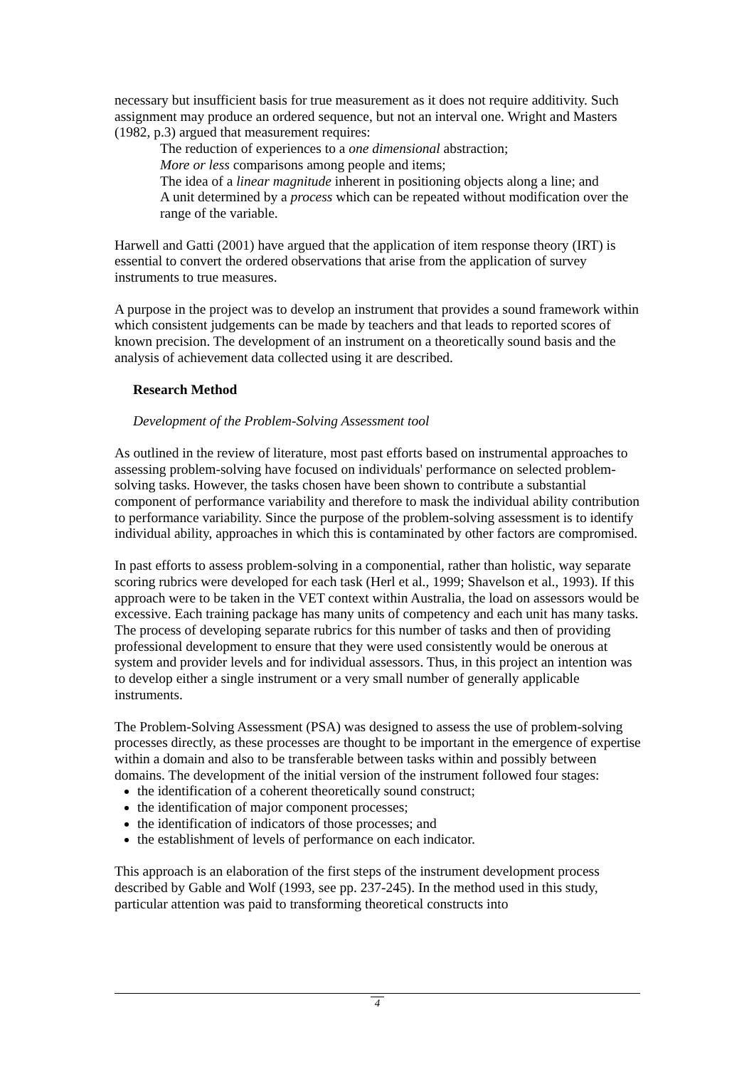necessary but insufficient basis for true measurement as it does not require additivity. Such assignment may produce an ordered sequence, but not an interval one. Wright and Masters (1982, p.3) argued that measurement requires:
The reduction of experiences to a one dimensional abstraction;
More or less comparisons among people and items;
The idea of a linear magnitude inherent in positioning objects along a line; and
A unit determined by a process which can be repeated without modification over the range of the variable.
Harwell and Gatti (2001) have argued that the application of item response theory (IRT) is essential to convert the ordered observations that arise from the application of survey instruments to true measures.
A purpose in the project was to develop an instrument that provides a sound framework within which consistent judgements can be made by teachers and that leads to reported scores of known precision. The development of an instrument on a theoretically sound basis and the analysis of achievement data collected using it are described.
Research Method
Development of the Problem-Solving Assessment tool
As outlined in the review of literature, most past efforts based on instrumental approaches to assessing problem-solving have focused on individuals' performance on selected problem-solving tasks. However, the tasks chosen have been shown to contribute a substantial component of performance variability and therefore to mask the individual ability contribution to performance variability. Since the purpose of the problem-solving assessment is to identify individual ability, approaches in which this is contaminated by other factors are compromised.
In past efforts to assess problem-solving in a componential, rather than holistic, way separate scoring rubrics were developed for each task (Herl et al., 1999; Shavelson et al., 1993). If this approach were to be taken in the VET context within Australia, the load on assessors would be excessive. Each training package has many units of competency and each unit has many tasks. The process of developing separate rubrics for this number of tasks and then of providing professional development to ensure that they were used consistently would be onerous at system and provider levels and for individual assessors. Thus, in this project an intention was to develop either a single instrument or a very small number of generally applicable instruments.
The Problem-Solving Assessment (PSA) was designed to assess the use of problem-solving processes directly, as these processes are thought to be important in the emergence of expertise within a domain and also to be transferable between tasks within and possibly between domains. The development of the initial version of the instrument followed four stages:
the identification of a coherent theoretically sound construct;
the identification of major component processes;
the identification of indicators of those processes; and
the establishment of levels of performance on each indicator.
This approach is an elaboration of the first steps of the instrument development process described by Gable and Wolf (1993, see pp. 237-245). In the method used in this study, particular attention was paid to transforming theoretical constructs into
4